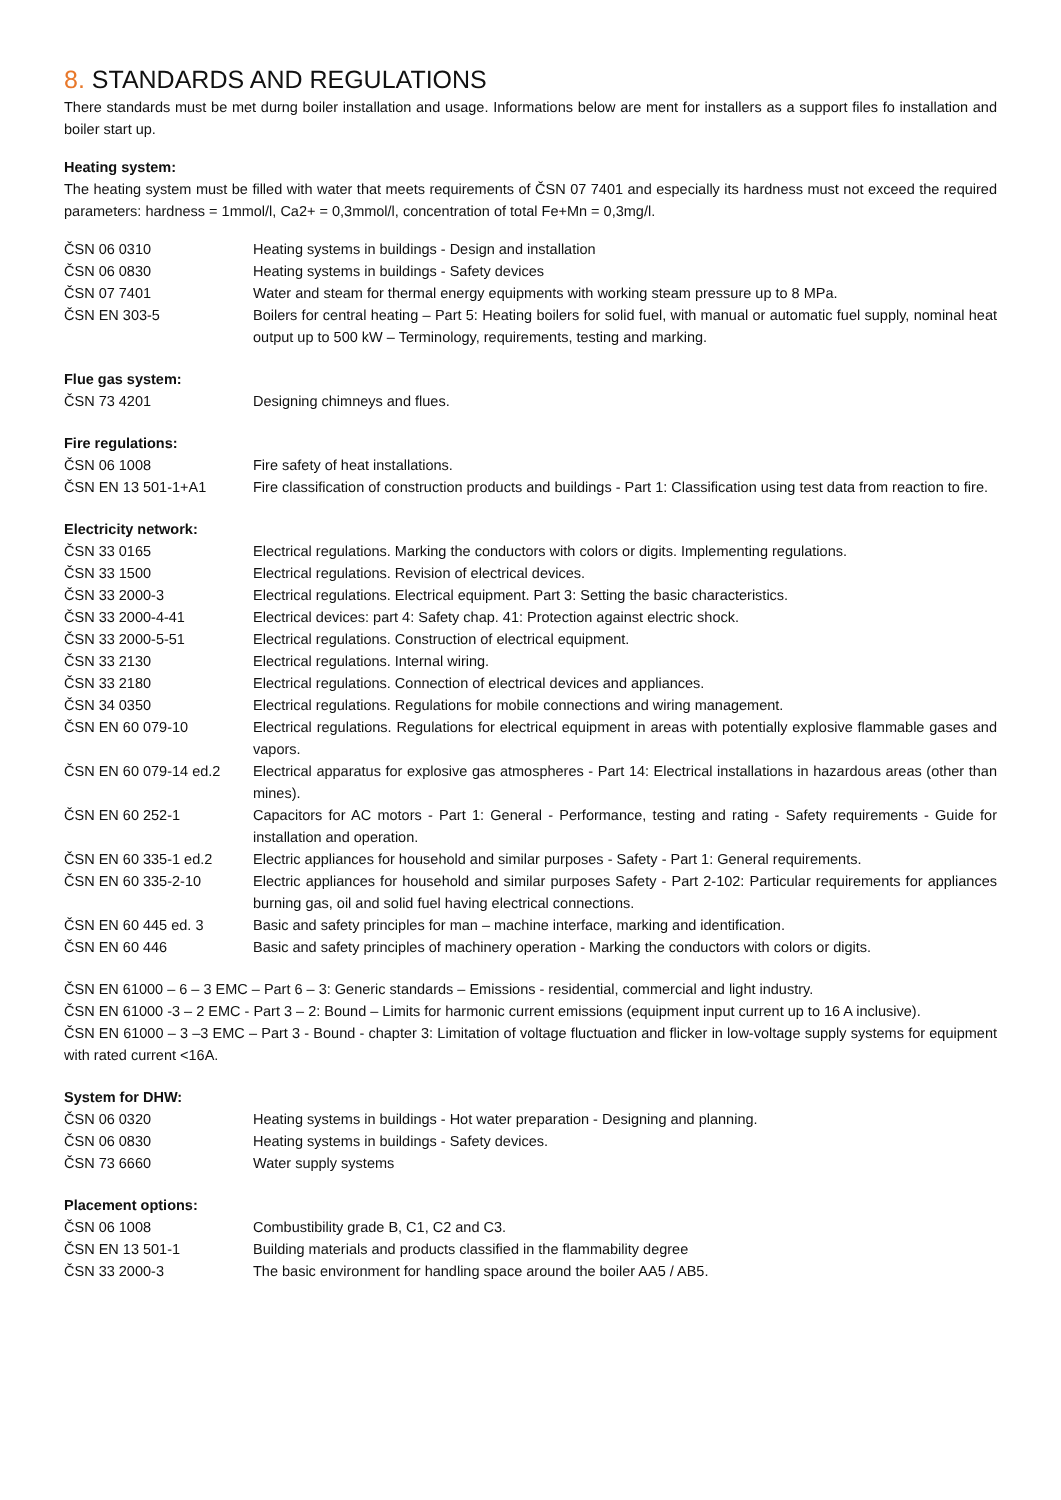8. STANDARDS AND REGULATIONS
There standards must be met durng boiler installation and usage. Informations below are ment for installers as a support files fo installation and boiler start up.
Heating system:
The heating system must be filled with water that meets requirements of ČSN 07 7401 and especially its hardness must not exceed the required parameters: hardness = 1mmol/l, Ca2+ = 0,3mmol/l, concentration of total Fe+Mn = 0,3mg/l.
| ČSN 06 0310 | Heating systems in buildings - Design and installation |
| ČSN 06 0830 | Heating systems in buildings - Safety devices |
| ČSN 07 7401 | Water and steam for thermal energy equipments with working steam pressure up to 8 MPa. |
| ČSN EN 303-5 | Boilers for central heating – Part 5: Heating boilers for solid fuel, with manual or automatic fuel supply, nominal heat output up to 500 kW – Terminology, requirements, testing and marking. |
Flue gas system:
| ČSN 73 4201 | Designing chimneys and flues. |
Fire regulations:
| ČSN 06 1008 | Fire safety of heat installations. |
| ČSN EN 13 501-1+A1 | Fire classification of construction products and buildings - Part 1: Classification using test data from reaction to fire. |
Electricity network:
| ČSN 33 0165 | Electrical regulations. Marking the conductors with colors or digits. Implementing regulations. |
| ČSN 33 1500 | Electrical regulations. Revision of electrical devices. |
| ČSN 33 2000-3 | Electrical regulations. Electrical equipment. Part 3: Setting the basic characteristics. |
| ČSN 33 2000-4-41 | Electrical devices: part 4: Safety chap. 41: Protection against electric shock. |
| ČSN 33 2000-5-51 | Electrical regulations. Construction of electrical equipment. |
| ČSN 33 2130 | Electrical regulations. Internal wiring. |
| ČSN 33 2180 | Electrical regulations. Connection of electrical devices and appliances. |
| ČSN 34 0350 | Electrical regulations. Regulations for mobile connections and wiring management. |
| ČSN EN 60 079-10 | Electrical regulations. Regulations for electrical equipment in areas with potentially explosive flammable gases and vapors. |
| ČSN EN 60 079-14 ed.2 | Electrical apparatus for explosive gas atmospheres - Part 14: Electrical installations in hazardous areas (other than mines). |
| ČSN EN 60 252-1 | Capacitors for AC motors - Part 1: General - Performance, testing and rating - Safety requirements - Guide for installation and operation. |
| ČSN EN 60 335-1 ed.2 | Electric appliances for household and similar purposes - Safety - Part 1: General requirements. |
| ČSN EN 60 335-2-10 | Electric appliances for household and similar purposes Safety - Part 2-102: Particular requirements for appliances burning gas, oil and solid fuel having electrical connections. |
| ČSN EN 60 445 ed. 3 | Basic and safety principles for man – machine interface, marking and identification. |
| ČSN EN 60 446 | Basic and safety principles of machinery operation - Marking the conductors with colors or digits. |
ČSN EN 61000 – 6 – 3 EMC – Part 6 – 3: Generic standards – Emissions - residential, commercial and light industry.
ČSN EN 61000 -3 – 2 EMC - Part 3 – 2: Bound – Limits for harmonic current emissions (equipment input current up to 16 A inclusive).
ČSN EN 61000 – 3 –3 EMC – Part 3 - Bound - chapter 3: Limitation of voltage fluctuation and flicker in low-voltage supply systems for equipment with rated current <16A.
System for DHW:
| ČSN 06 0320 | Heating systems in buildings - Hot water preparation - Designing and planning. |
| ČSN 06 0830 | Heating systems in buildings - Safety devices. |
| ČSN 73 6660 | Water supply systems |
Placement options:
| ČSN 06 1008 | Combustibility grade B, C1, C2 and C3. |
| ČSN EN 13 501-1 | Building materials and products classified in the flammability degree |
| ČSN 33 2000-3 | The basic environment for handling space around the boiler AA5 / AB5. |